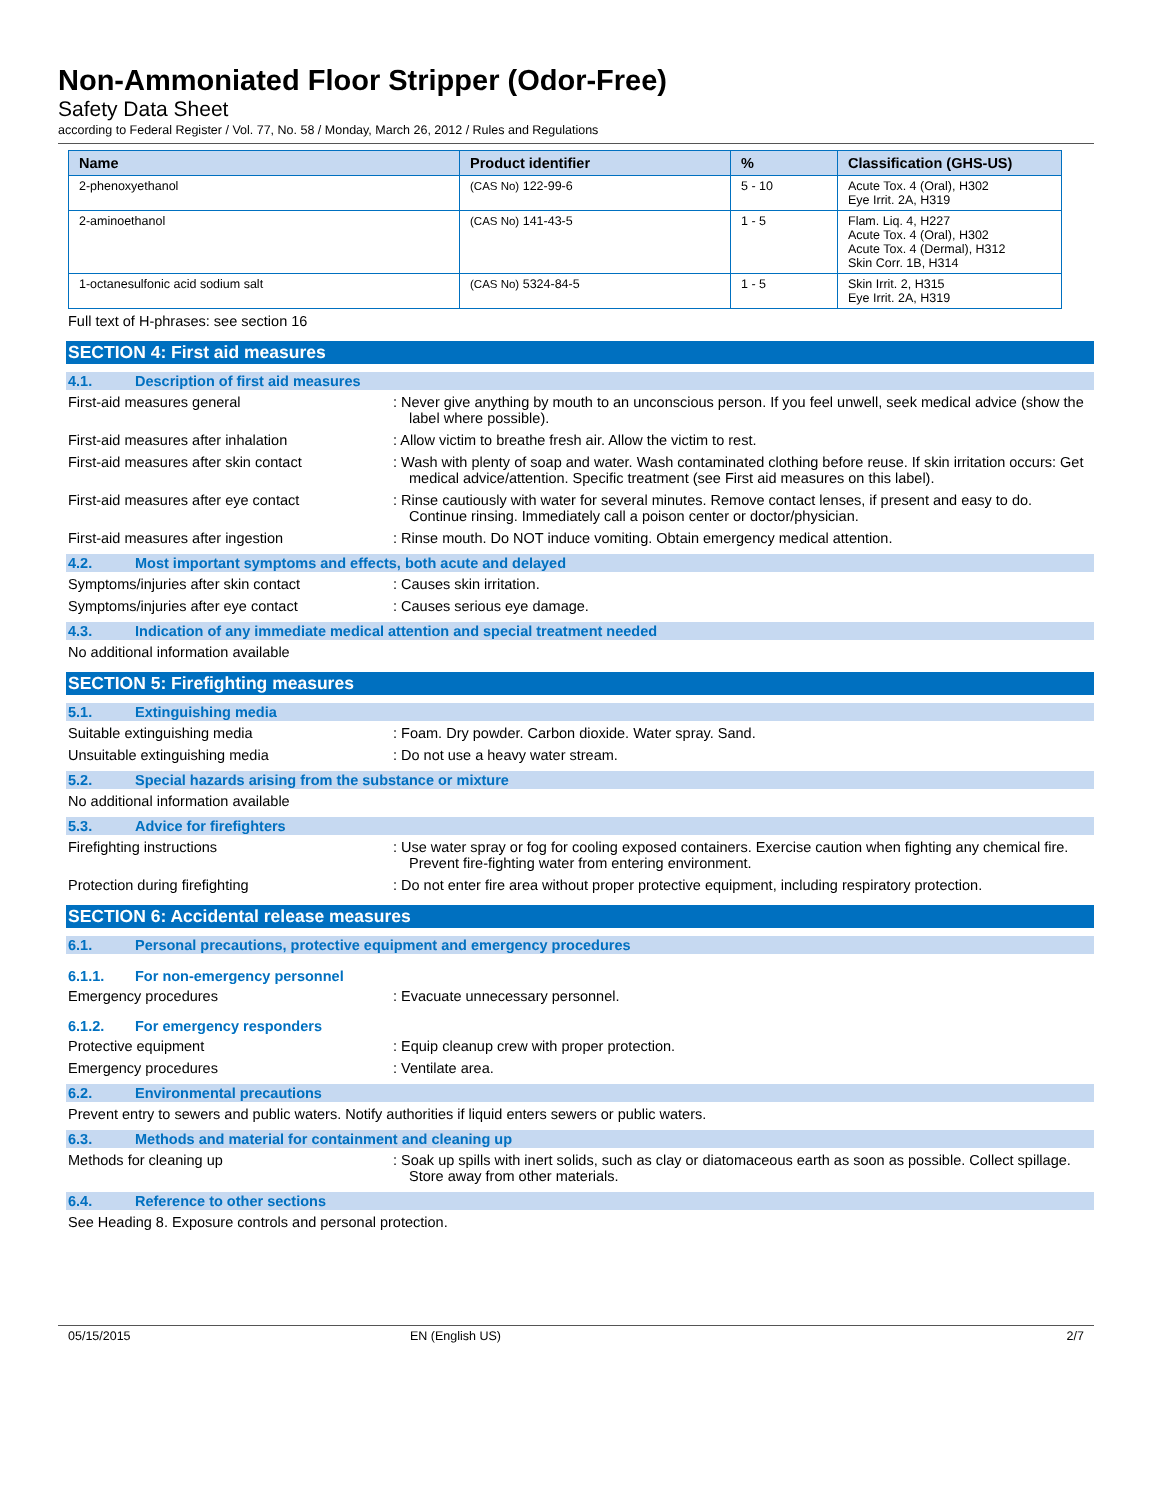Non-Ammoniated Floor Stripper (Odor-Free)
Safety Data Sheet
according to Federal Register / Vol. 77, No. 58 / Monday, March 26, 2012 / Rules and Regulations
| Name | Product identifier | % | Classification (GHS-US) |
| --- | --- | --- | --- |
| 2-phenoxyethanol | (CAS No) 122-99-6 | 5 - 10 | Acute Tox. 4 (Oral), H302 Eye Irrit. 2A, H319 |
| 2-aminoethanol | (CAS No) 141-43-5 | 1 - 5 | Flam. Liq. 4, H227 Acute Tox. 4 (Oral), H302 Acute Tox. 4 (Dermal), H312 Skin Corr. 1B, H314 |
| 1-octanesulfonic acid sodium salt | (CAS No) 5324-84-5 | 1 - 5 | Skin Irrit. 2, H315 Eye Irrit. 2A, H319 |
Full text of H-phrases: see section 16
SECTION 4: First aid measures
4.1. Description of first aid measures
First-aid measures general : Never give anything by mouth to an unconscious person. If you feel unwell, seek medical advice (show the label where possible).
First-aid measures after inhalation : Allow victim to breathe fresh air. Allow the victim to rest.
First-aid measures after skin contact : Wash with plenty of soap and water. Wash contaminated clothing before reuse. If skin irritation occurs: Get medical advice/attention. Specific treatment (see First aid measures on this label).
First-aid measures after eye contact : Rinse cautiously with water for several minutes. Remove contact lenses, if present and easy to do. Continue rinsing. Immediately call a poison center or doctor/physician.
First-aid measures after ingestion : Rinse mouth. Do NOT induce vomiting. Obtain emergency medical attention.
4.2. Most important symptoms and effects, both acute and delayed
Symptoms/injuries after skin contact : Causes skin irritation.
Symptoms/injuries after eye contact : Causes serious eye damage.
4.3. Indication of any immediate medical attention and special treatment needed
No additional information available
SECTION 5: Firefighting measures
5.1. Extinguishing media
Suitable extinguishing media : Foam. Dry powder. Carbon dioxide. Water spray. Sand.
Unsuitable extinguishing media : Do not use a heavy water stream.
5.2. Special hazards arising from the substance or mixture
No additional information available
5.3. Advice for firefighters
Firefighting instructions : Use water spray or fog for cooling exposed containers. Exercise caution when fighting any chemical fire. Prevent fire-fighting water from entering environment.
Protection during firefighting : Do not enter fire area without proper protective equipment, including respiratory protection.
SECTION 6: Accidental release measures
6.1. Personal precautions, protective equipment and emergency procedures
6.1.1. For non-emergency personnel
Emergency procedures : Evacuate unnecessary personnel.
6.1.2. For emergency responders
Protective equipment : Equip cleanup crew with proper protection.
Emergency procedures : Ventilate area.
6.2. Environmental precautions
Prevent entry to sewers and public waters. Notify authorities if liquid enters sewers or public waters.
6.3. Methods and material for containment and cleaning up
Methods for cleaning up : Soak up spills with inert solids, such as clay or diatomaceous earth as soon as possible. Collect spillage. Store away from other materials.
6.4. Reference to other sections
See Heading 8. Exposure controls and personal protection.
05/15/2015 EN (English US) 2/7